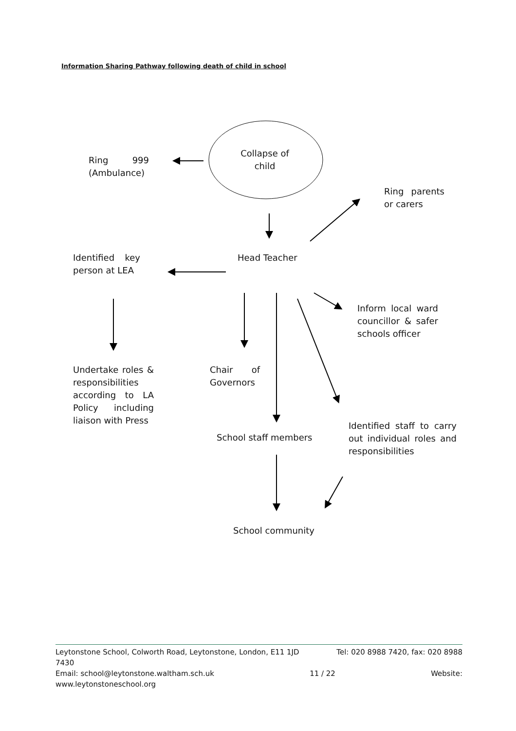Information Sharing Pathway following death of child in school
Ring 999 (Ambulance)
Collapse of child
Ring parents or carers
Identified key person at LEA
Head Teacher
Inform local ward councillor & safer schools officer
Undertake roles & responsibilities according to LA Policy including liaison with Press
Chair of Governors
School staff members
Identified staff to carry out individual roles and responsibilities
School community
Leytonstone School, Colworth Road, Leytonstone, London, E11 1JD Tel: 020 8988 7420, fax: 020 8988
7430
Email: school@leytonstone.waltham.sch.uk 11 / 22 Website:
www.leytonstoneschool.org